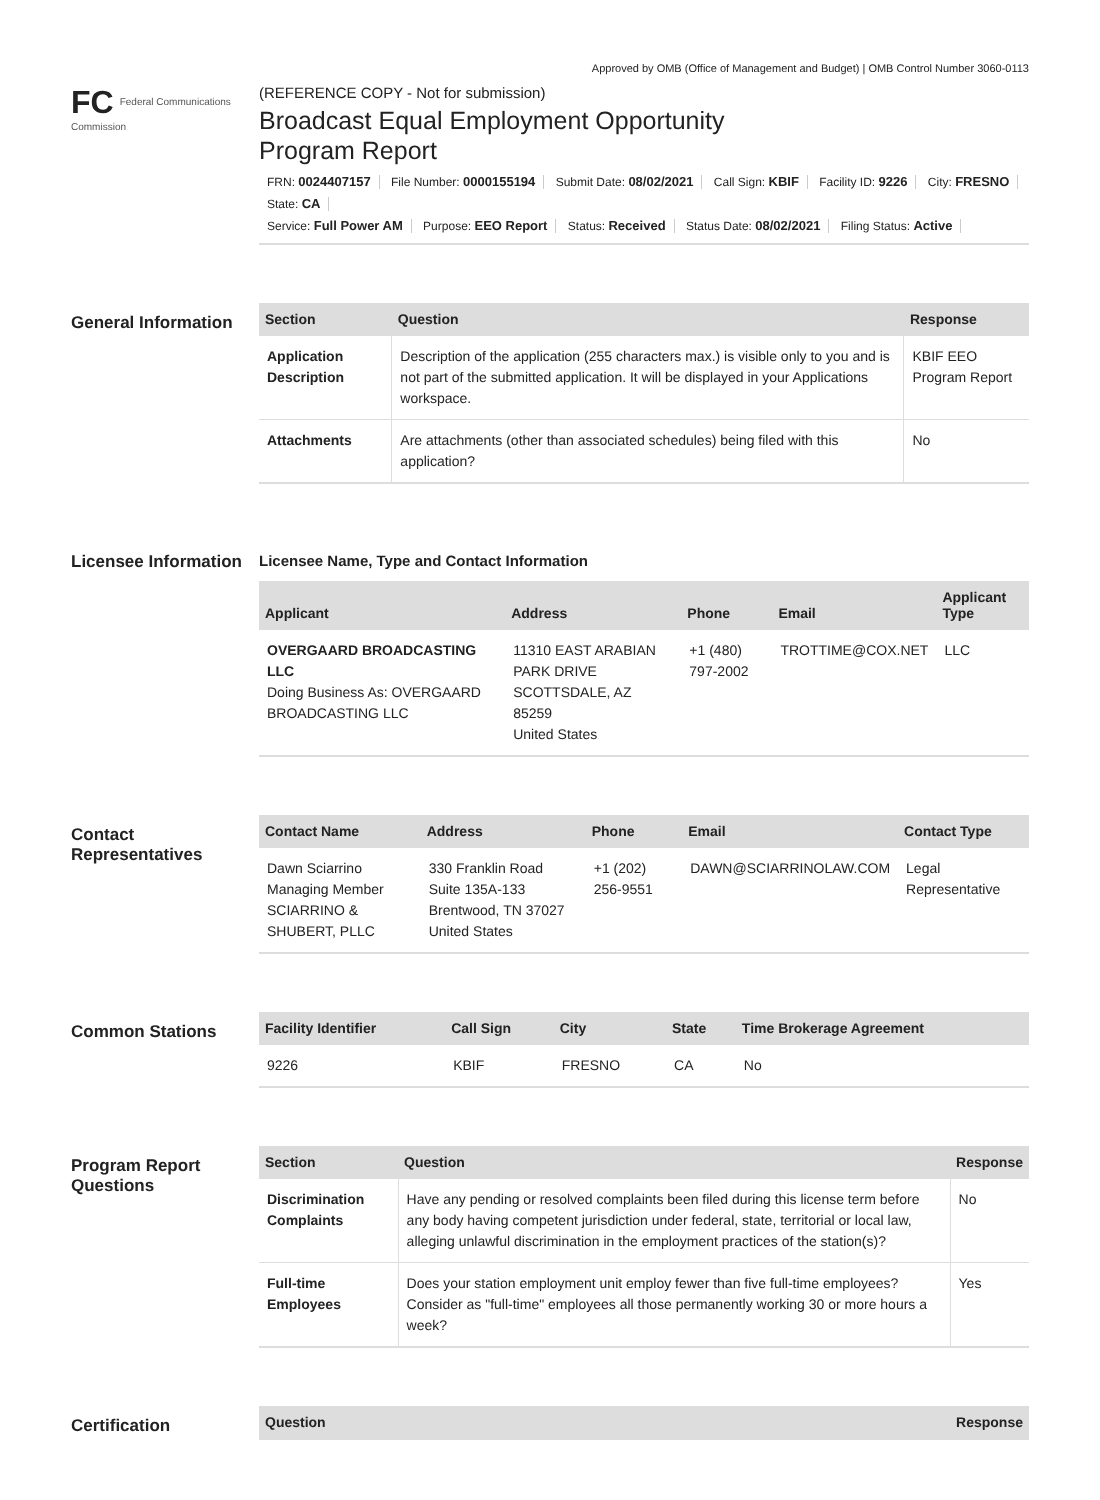Approved by OMB (Office of Management and Budget) | OMB Control Number 3060-0113
FC Federal Communications Commission
(REFERENCE COPY - Not for submission)
Broadcast Equal Employment Opportunity
Program Report
FRN: 0024407157 File Number: 0000155194 Submit Date: 08/02/2021 Call Sign: KBIF Facility ID: 9226 City: FRESNO State: CA
Service: Full Power AM Purpose: EEO Report Status: Received Status Date: 08/02/2021 Filing Status: Active
General Information
| Section | Question | Response |
| --- | --- | --- |
| Application Description | Description of the application (255 characters max.) is visible only to you and is not part of the submitted application. It will be displayed in your Applications workspace. | KBIF EEO Program Report |
| Attachments | Are attachments (other than associated schedules) being filed with this application? | No |
Licensee Information
Licensee Name, Type and Contact Information
| Applicant | Address | Phone | Email | Applicant Type |
| --- | --- | --- | --- | --- |
| OVERGAARD BROADCASTING LLC Doing Business As: OVERGAARD BROADCASTING LLC | 11310 EAST ARABIAN PARK DRIVE SCOTTSDALE, AZ 85259 United States | +1 (480) 797-2002 | TROTTIME@COX.NET | LLC |
Contact Representatives
| Contact Name | Address | Phone | Email | Contact Type |
| --- | --- | --- | --- | --- |
| Dawn Sciarrino Managing Member SCIARRINO & SHUBERT, PLLC | 330 Franklin Road Suite 135A-133 Brentwood, TN 37027 United States | +1 (202) 256-9551 | DAWN@SCIARRINOLAW.COM | Legal Representative |
Common Stations
| Facility Identifier | Call Sign | City | State | Time Brokerage Agreement |
| --- | --- | --- | --- | --- |
| 9226 | KBIF | FRESNO | CA | No |
Program Report Questions
| Section | Question | Response |
| --- | --- | --- |
| Discrimination Complaints | Have any pending or resolved complaints been filed during this license term before any body having competent jurisdiction under federal, state, territorial or local law, alleging unlawful discrimination in the employment practices of the station(s)? | No |
| Full-time Employees | Does your station employment unit employ fewer than five full-time employees? Consider as "full-time" employees all those permanently working 30 or more hours a week? | Yes |
Certification
| Question | Response |
| --- | --- |